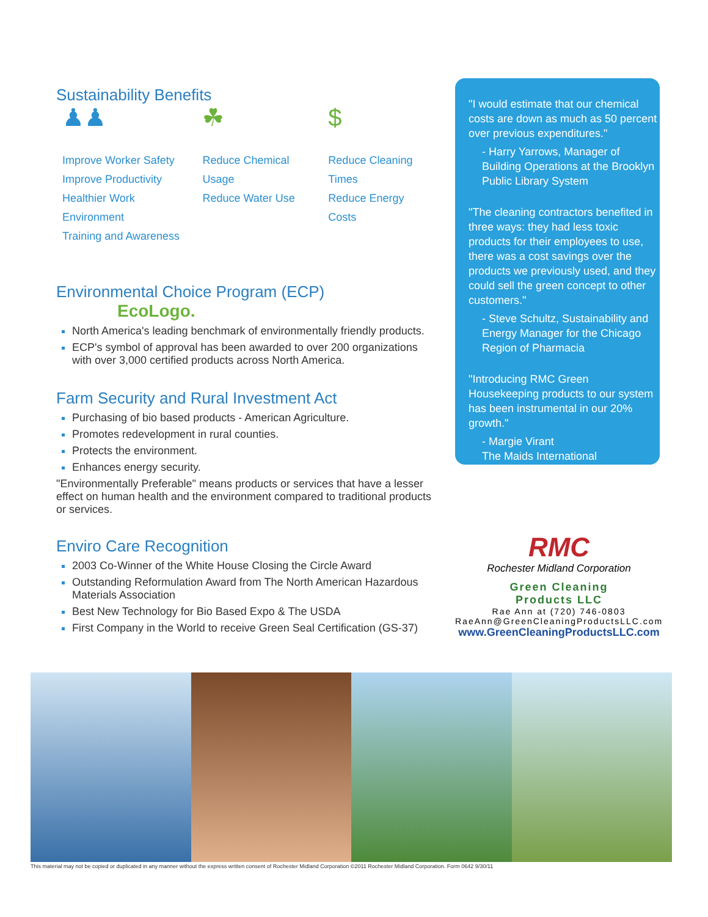Sustainability Benefits
♟♟
Improve Worker Safety
Improve Productivity
Healthier Work Environment
Training and Awareness
☘
Reduce Chemical Usage
Reduce Water Use
$
Reduce Cleaning Times
Reduce Energy Costs
Environmental Choice Program (ECP) EcoLogo.
North America's leading benchmark of environmentally friendly products.
ECP's symbol of approval has been awarded to over 200 organizations with over 3,000 certified products across North America.
Farm Security and Rural Investment Act
Purchasing of bio based products - American Agriculture.
Promotes redevelopment in rural counties.
Protects the environment.
Enhances energy security.
"Environmentally Preferable" means products or services that have a lesser effect on human health and the environment compared to traditional products or services.
Enviro Care Recognition
2003 Co-Winner of the White House Closing the Circle Award
Outstanding Reformulation Award from The North American Hazardous Materials Association
Best New Technology for Bio Based Expo & The USDA
First Company in the World to receive Green Seal Certification (GS-37)
"I would estimate that our chemical costs are down as much as 50 percent over previous expenditures."
- Harry Yarrows, Manager of Building Operations at the Brooklyn Public Library System
"The cleaning contractors benefited in three ways: they had less toxic products for their employees to use, there was a cost savings over the products we previously used, and they could sell the green concept to other customers."
- Steve Schultz, Sustainability and Energy Manager for the Chicago Region of Pharmacia
"Introducing RMC Green Housekeeping products to our system has been instrumental in our 20% growth."
- Margie Virant
The Maids International
RMC
Rochester Midland Corporation
Green Cleaning
Products LLC
Rae Ann at (720) 746-0803
RaeAnn@GreenCleaningProductsLLC.com
www.GreenCleaningProductsLLC.com
This material may not be copied or duplicated in any manner without the express written consent of Rochester Midland Corporation ©2011 Rochester Midland Corporation. Form 0642 9/30/11